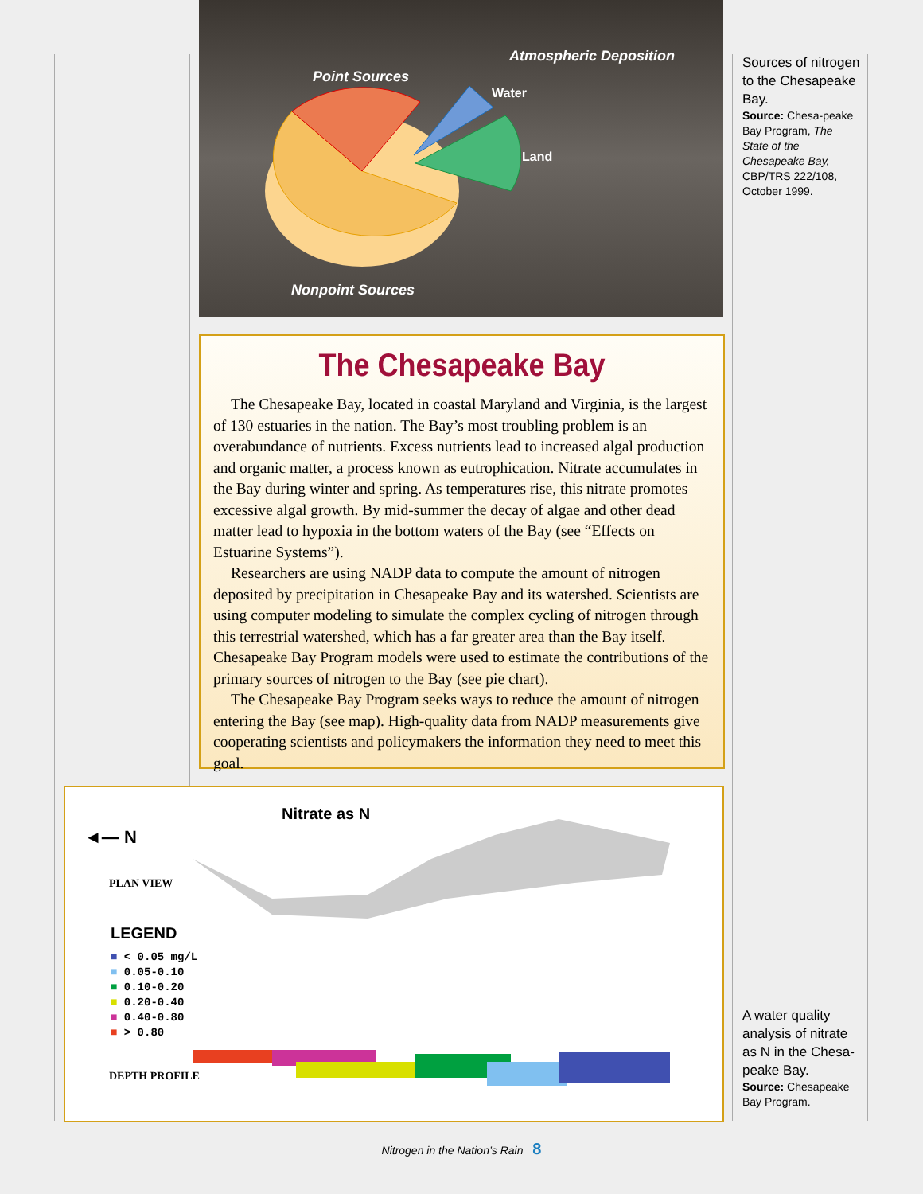Atmospheric Deposition
Point Sources
Water
Land
Nonpoint Sources
Sources of nitrogen to the Chesapeake Bay.
Source: Chesa-peake Bay Program, The State of the Chesapeake Bay, CBP/TRS 222/108, October 1999.
The Chesapeake Bay
The Chesapeake Bay, located in coastal Maryland and Virginia, is the largest of 130 estuaries in the nation. The Bay’s most troubling problem is an overabundance of nutrients. Excess nutrients lead to increased algal production and organic matter, a process known as eutrophication. Nitrate accumulates in the Bay during winter and spring. As temperatures rise, this nitrate promotes excessive algal growth. By mid-summer the decay of algae and other dead matter lead to hypoxia in the bottom waters of the Bay (see “Effects on Estuarine Systems”).
Researchers are using NADP data to compute the amount of nitrogen deposited by precipitation in Chesapeake Bay and its watershed. Scientists are using computer modeling to simulate the complex cycling of nitrogen through this terrestrial watershed, which has a far greater area than the Bay itself. Chesapeake Bay Program models were used to estimate the contributions of the primary sources of nitrogen to the Bay (see pie chart).
The Chesapeake Bay Program seeks ways to reduce the amount of nitrogen entering the Bay (see map). High-quality data from NADP measurements give cooperating scientists and policymakers the information they need to meet this goal.
Nitrate as N
◄— N
PLAN VIEW
LEGEND
■ < 0.05 mg/L
■ 0.05-0.10
■ 0.10-0.20
■ 0.20-0.40
■ 0.40-0.80
■ > 0.80
DEPTH PROFILE
A water quality analysis of nitrate as N in the Chesa-peake Bay.
Source: Chesapeake Bay Program.
Nitrogen in the Nation’s Rain 8